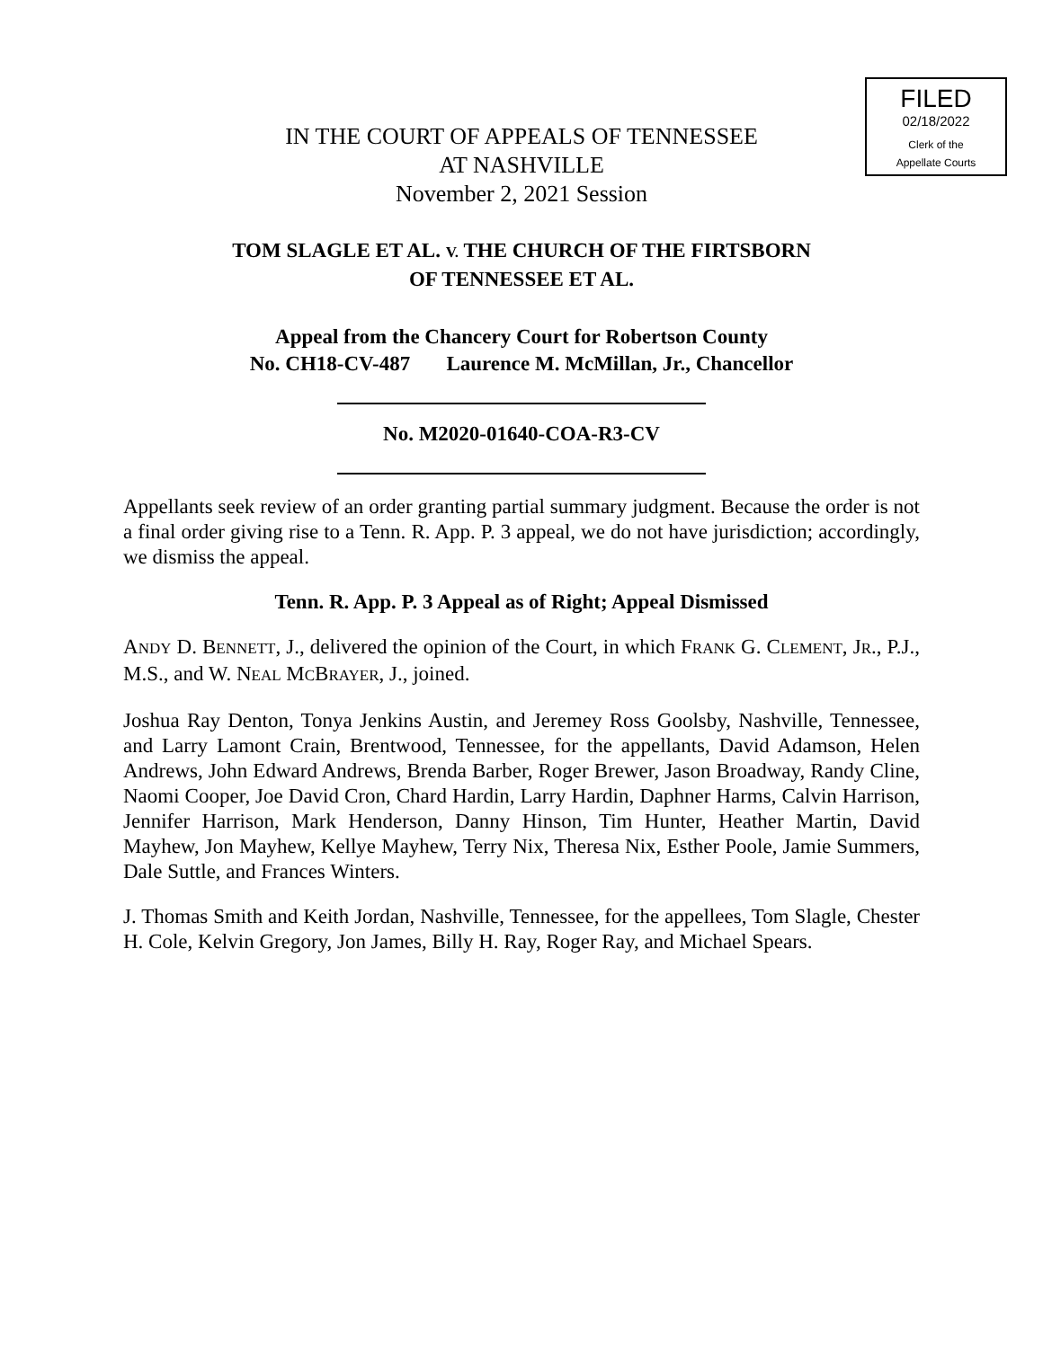FILED
02/18/2022
Clerk of the
Appellate Courts
IN THE COURT OF APPEALS OF TENNESSEE
AT NASHVILLE
November 2, 2021 Session
TOM SLAGLE ET AL. V. THE CHURCH OF THE FIRTSBORN
OF TENNESSEE ET AL.
Appeal from the Chancery Court for Robertson County
No. CH18-CV-487 Laurence M. McMillan, Jr., Chancellor
No. M2020-01640-COA-R3-CV
Appellants seek review of an order granting partial summary judgment. Because the order is not a final order giving rise to a Tenn. R. App. P. 3 appeal, we do not have jurisdiction; accordingly, we dismiss the appeal.
Tenn. R. App. P. 3 Appeal as of Right; Appeal Dismissed
ANDY D. BENNETT, J., delivered the opinion of the Court, in which FRANK G. CLEMENT, JR., P.J., M.S., and W. NEAL MCBRAYER, J., joined.
Joshua Ray Denton, Tonya Jenkins Austin, and Jeremey Ross Goolsby, Nashville, Tennessee, and Larry Lamont Crain, Brentwood, Tennessee, for the appellants, David Adamson, Helen Andrews, John Edward Andrews, Brenda Barber, Roger Brewer, Jason Broadway, Randy Cline, Naomi Cooper, Joe David Cron, Chard Hardin, Larry Hardin, Daphner Harms, Calvin Harrison, Jennifer Harrison, Mark Henderson, Danny Hinson, Tim Hunter, Heather Martin, David Mayhew, Jon Mayhew, Kellye Mayhew, Terry Nix, Theresa Nix, Esther Poole, Jamie Summers, Dale Suttle, and Frances Winters.
J. Thomas Smith and Keith Jordan, Nashville, Tennessee, for the appellees, Tom Slagle, Chester H. Cole, Kelvin Gregory, Jon James, Billy H. Ray, Roger Ray, and Michael Spears.